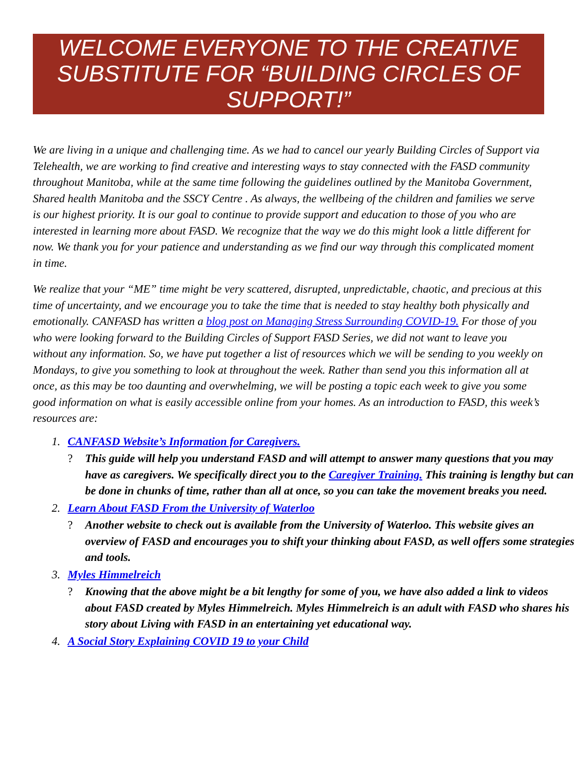WELCOME EVERYONE TO THE CREATIVE SUBSTITUTE FOR “BUILDING CIRCLES OF SUPPORT!”
We are living in a unique and challenging time. As we had to cancel our yearly Building Circles of Support via Telehealth, we are working to find creative and interesting ways to stay connected with the FASD community throughout Manitoba, while at the same time following the guidelines outlined by the Manitoba Government, Shared health Manitoba and the SSCY Centre . As always, the wellbeing of the children and families we serve is our highest priority. It is our goal to continue to provide support and education to those of you who are interested in learning more about FASD. We recognize that the way we do this might look a little different for now. We thank you for your patience and understanding as we find our way through this complicated moment in time.
We realize that your “ME” time might be very scattered, disrupted, unpredictable, chaotic, and precious at this time of uncertainty, and we encourage you to take the time that is needed to stay healthy both physically and emotionally. CANFASD has written a blog post on Managing Stress Surrounding COVID-19. For those of you who were looking forward to the Building Circles of Support FASD Series, we did not want to leave you without any information. So, we have put together a list of resources which we will be sending to you weekly on Mondays, to give you something to look at throughout the week. Rather than send you this information all at once, as this may be too daunting and overwhelming, we will be posting a topic each week to give you some good information on what is easily accessible online from your homes. As an introduction to FASD, this week’s resources are:
1. CANFASD Website’s Information for Caregivers.
? This guide will help you understand FASD and will attempt to answer many questions that you may have as caregivers. We specifically direct you to the Caregiver Training. This training is lengthy but can be done in chunks of time, rather than all at once, so you can take the movement breaks you need.
2. Learn About FASD From the University of Waterloo
? Another website to check out is available from the University of Waterloo. This website gives an overview of FASD and encourages you to shift your thinking about FASD, as well offers some strategies and tools.
3. Myles Himmelreich
? Knowing that the above might be a bit lengthy for some of you, we have also added a link to videos about FASD created by Myles Himmelreich. Myles Himmelreich is an adult with FASD who shares his story about Living with FASD in an entertaining yet educational way.
4. A Social Story Explaining COVID 19 to your Child